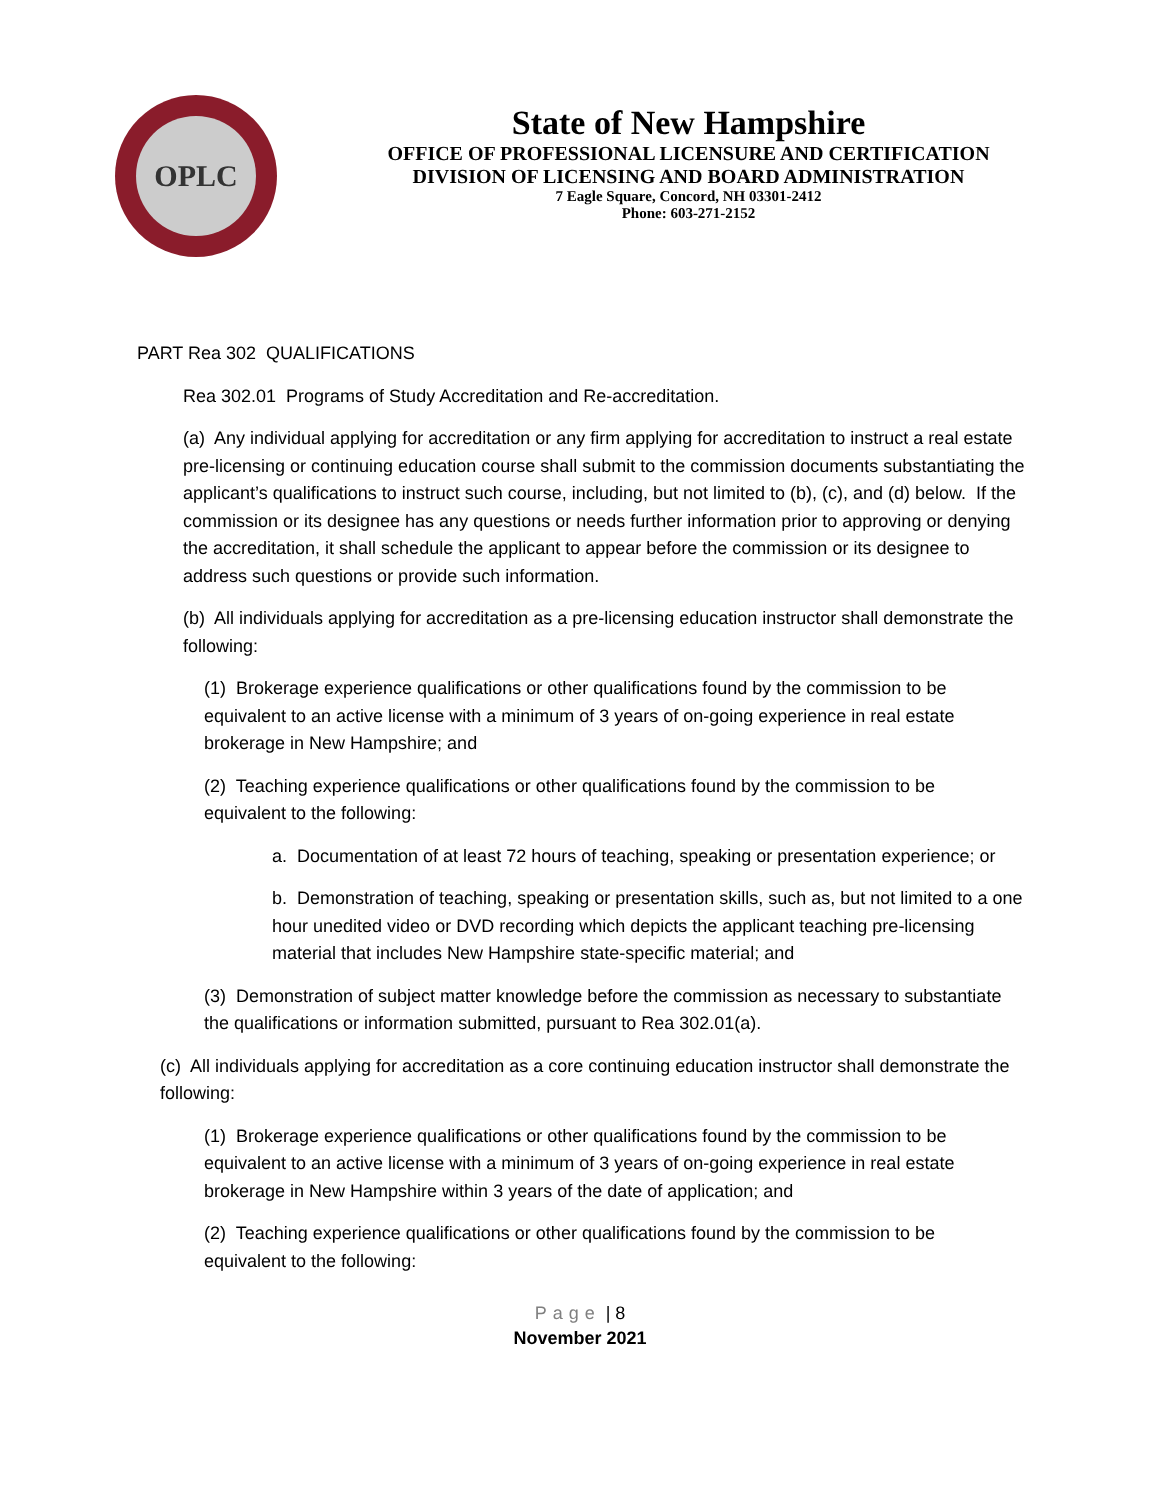OPLC
State of New Hampshire
OFFICE OF PROFESSIONAL LICENSURE AND CERTIFICATION
DIVISION OF LICENSING AND BOARD ADMINISTRATION
7 Eagle Square, Concord, NH 03301-2412
Phone: 603-271-2152
PART Rea 302 QUALIFICATIONS
Rea 302.01 Programs of Study Accreditation and Re-accreditation.
(a) Any individual applying for accreditation or any firm applying for accreditation to instruct a real estate pre-licensing or continuing education course shall submit to the commission documents substantiating the applicant’s qualifications to instruct such course, including, but not limited to (b), (c), and (d) below. If the commission or its designee has any questions or needs further information prior to approving or denying the accreditation, it shall schedule the applicant to appear before the commission or its designee to address such questions or provide such information.
(b) All individuals applying for accreditation as a pre-licensing education instructor shall demonstrate the following:
(1) Brokerage experience qualifications or other qualifications found by the commission to be equivalent to an active license with a minimum of 3 years of on-going experience in real estate brokerage in New Hampshire; and
(2) Teaching experience qualifications or other qualifications found by the commission to be equivalent to the following:
a. Documentation of at least 72 hours of teaching, speaking or presentation experience; or
b. Demonstration of teaching, speaking or presentation skills, such as, but not limited to a one hour unedited video or DVD recording which depicts the applicant teaching pre-licensing material that includes New Hampshire state-specific material; and
(3) Demonstration of subject matter knowledge before the commission as necessary to substantiate the qualifications or information submitted, pursuant to Rea 302.01(a).
(c) All individuals applying for accreditation as a core continuing education instructor shall demonstrate the following:
(1) Brokerage experience qualifications or other qualifications found by the commission to be equivalent to an active license with a minimum of 3 years of on-going experience in real estate brokerage in New Hampshire within 3 years of the date of application; and
(2) Teaching experience qualifications or other qualifications found by the commission to be equivalent to the following:
Page | 8
November 2021